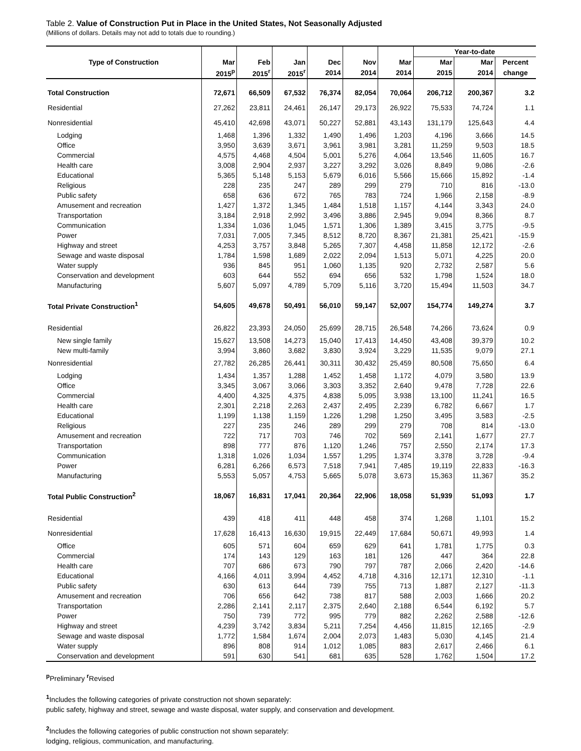Table 2. Value of Construction Put in Place in the United States, Not Seasonally Adjusted
(Millions of dollars. Details may not add to totals due to rounding.)
| | | | | | | | Year-to-date | | |
| --- | --- | --- | --- | --- | --- | --- | --- | --- | --- |
| Type of Construction | Mar | Feb | Jan | Dec | Nov | Mar | Mar | Mar | Percent |
| | 2015<sup>p</sup> | 2015<sup>r</sup> | 2015<sup>r</sup> | 2014 | 2014 | 2014 | 2015 | 2014 | change |
| Total Construction | 72,671 | 66,509 | 67,532 | 76,374 | 82,054 | 70,064 | 206,712 | 200,367 | 3.2 |
| Residential | 27,262 | 23,811 | 24,461 | 26,147 | 29,173 | 26,922 | 75,533 | 74,724 | 1.1 |
| Nonresidential | 45,410 | 42,698 | 43,071 | 50,227 | 52,881 | 43,143 | 131,179 | 125,643 | 4.4 |
| Lodging | 1,468 | 1,396 | 1,332 | 1,490 | 1,496 | 1,203 | 4,196 | 3,666 | 14.5 |
| Office | 3,950 | 3,639 | 3,671 | 3,961 | 3,981 | 3,281 | 11,259 | 9,503 | 18.5 |
| Commercial | 4,575 | 4,468 | 4,504 | 5,001 | 5,276 | 4,064 | 13,546 | 11,605 | 16.7 |
| Health care | 3,008 | 2,904 | 2,937 | 3,227 | 3,292 | 3,026 | 8,849 | 9,086 | -2.6 |
| Educational | 5,365 | 5,148 | 5,153 | 5,679 | 6,016 | 5,566 | 15,666 | 15,892 | -1.4 |
| Religious | 228 | 235 | 247 | 289 | 299 | 279 | 710 | 816 | -13.0 |
| Public safety | 658 | 636 | 672 | 765 | 783 | 724 | 1,966 | 2,158 | -8.9 |
| Amusement and recreation | 1,427 | 1,372 | 1,345 | 1,484 | 1,518 | 1,157 | 4,144 | 3,343 | 24.0 |
| Transportation | 3,184 | 2,918 | 2,992 | 3,496 | 3,886 | 2,945 | 9,094 | 8,366 | 8.7 |
| Communication | 1,334 | 1,036 | 1,045 | 1,571 | 1,306 | 1,389 | 3,415 | 3,775 | -9.5 |
| Power | 7,031 | 7,005 | 7,345 | 8,512 | 8,720 | 8,367 | 21,381 | 25,421 | -15.9 |
| Highway and street | 4,253 | 3,757 | 3,848 | 5,265 | 7,307 | 4,458 | 11,858 | 12,172 | -2.6 |
| Sewage and waste disposal | 1,784 | 1,598 | 1,689 | 2,022 | 2,094 | 1,513 | 5,071 | 4,225 | 20.0 |
| Water supply | 936 | 845 | 951 | 1,060 | 1,135 | 920 | 2,732 | 2,587 | 5.6 |
| Conservation and development | 603 | 644 | 552 | 694 | 656 | 532 | 1,798 | 1,524 | 18.0 |
| Manufacturing | 5,607 | 5,097 | 4,789 | 5,709 | 5,116 | 3,720 | 15,494 | 11,503 | 34.7 |
| Total Private Construction<sup>1</sup> | 54,605 | 49,678 | 50,491 | 56,010 | 59,147 | 52,007 | 154,774 | 149,274 | 3.7 |
| Residential | 26,822 | 23,393 | 24,050 | 25,699 | 28,715 | 26,548 | 74,266 | 73,624 | 0.9 |
| New single family | 15,627 | 13,508 | 14,273 | 15,040 | 17,413 | 14,450 | 43,408 | 39,379 | 10.2 |
| New multi-family | 3,994 | 3,860 | 3,682 | 3,830 | 3,924 | 3,229 | 11,535 | 9,079 | 27.1 |
| Nonresidential | 27,782 | 26,285 | 26,441 | 30,311 | 30,432 | 25,459 | 80,508 | 75,650 | 6.4 |
| Lodging | 1,434 | 1,357 | 1,288 | 1,452 | 1,458 | 1,172 | 4,079 | 3,580 | 13.9 |
| Office | 3,345 | 3,067 | 3,066 | 3,303 | 3,352 | 2,640 | 9,478 | 7,728 | 22.6 |
| Commercial | 4,400 | 4,325 | 4,375 | 4,838 | 5,095 | 3,938 | 13,100 | 11,241 | 16.5 |
| Health care | 2,301 | 2,218 | 2,263 | 2,437 | 2,495 | 2,239 | 6,782 | 6,667 | 1.7 |
| Educational | 1,199 | 1,138 | 1,159 | 1,226 | 1,298 | 1,250 | 3,495 | 3,583 | -2.5 |
| Religious | 227 | 235 | 246 | 289 | 299 | 279 | 708 | 814 | -13.0 |
| Amusement and recreation | 722 | 717 | 703 | 746 | 702 | 569 | 2,141 | 1,677 | 27.7 |
| Transportation | 898 | 777 | 876 | 1,120 | 1,246 | 757 | 2,550 | 2,174 | 17.3 |
| Communication | 1,318 | 1,026 | 1,034 | 1,557 | 1,295 | 1,374 | 3,378 | 3,728 | -9.4 |
| Power | 6,281 | 6,266 | 6,573 | 7,518 | 7,941 | 7,485 | 19,119 | 22,833 | -16.3 |
| Manufacturing | 5,553 | 5,057 | 4,753 | 5,665 | 5,078 | 3,673 | 15,363 | 11,367 | 35.2 |
| Total Public Construction<sup>2</sup> | 18,067 | 16,831 | 17,041 | 20,364 | 22,906 | 18,058 | 51,939 | 51,093 | 1.7 |
| Residential | 439 | 418 | 411 | 448 | 458 | 374 | 1,268 | 1,101 | 15.2 |
| Nonresidential | 17,628 | 16,413 | 16,630 | 19,915 | 22,449 | 17,684 | 50,671 | 49,993 | 1.4 |
| Office | 605 | 571 | 604 | 659 | 629 | 641 | 1,781 | 1,775 | 0.3 |
| Commercial | 174 | 143 | 129 | 163 | 181 | 126 | 447 | 364 | 22.8 |
| Health care | 707 | 686 | 673 | 790 | 797 | 787 | 2,066 | 2,420 | -14.6 |
| Educational | 4,166 | 4,011 | 3,994 | 4,452 | 4,718 | 4,316 | 12,171 | 12,310 | -1.1 |
| Public safety | 630 | 613 | 644 | 739 | 755 | 713 | 1,887 | 2,127 | -11.3 |
| Amusement and recreation | 706 | 656 | 642 | 738 | 817 | 588 | 2,003 | 1,666 | 20.2 |
| Transportation | 2,286 | 2,141 | 2,117 | 2,375 | 2,640 | 2,188 | 6,544 | 6,192 | 5.7 |
| Power | 750 | 739 | 772 | 995 | 779 | 882 | 2,262 | 2,588 | -12.6 |
| Highway and street | 4,239 | 3,742 | 3,834 | 5,211 | 7,254 | 4,456 | 11,815 | 12,165 | -2.9 |
| Sewage and waste disposal | 1,772 | 1,584 | 1,674 | 2,004 | 2,073 | 1,483 | 5,030 | 4,145 | 21.4 |
| Water supply | 896 | 808 | 914 | 1,012 | 1,085 | 883 | 2,617 | 2,466 | 6.1 |
| Conservation and development | 591 | 630 | 541 | 681 | 635 | 528 | 1,762 | 1,504 | 17.2 |
<sup>p</sup> Preliminary <sup>r</sup>Revised
<sup>1</sup> Includes the following categories of private construction not shown separately:
public safety, highway and street, sewage and waste disposal, water supply, and conservation and development.
<sup>2</sup> Includes the following categories of public construction not shown separately:
lodging, religious, communication, and manufacturing.